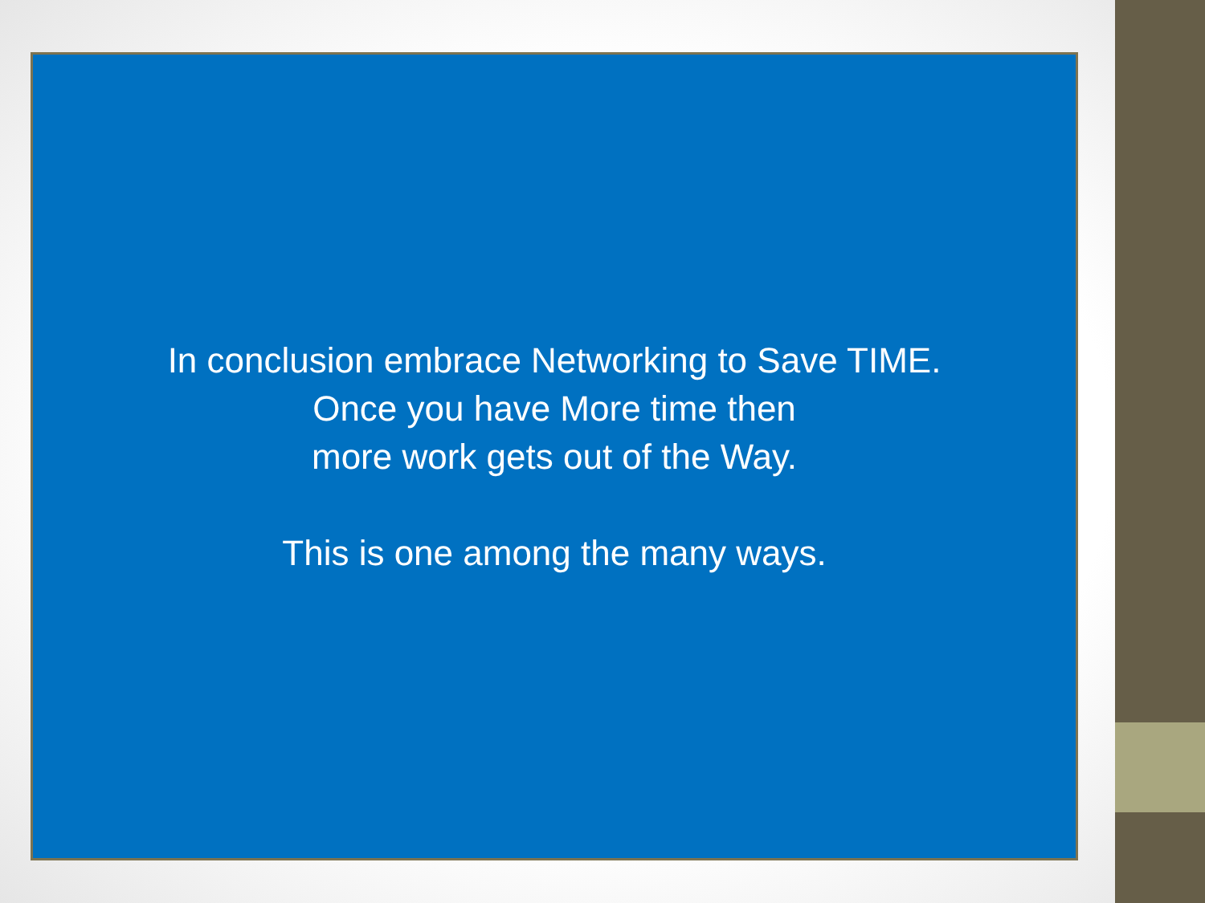In conclusion embrace Networking to Save TIME.
Once you have More time then
more work gets out of the Way.
This is one among the many ways.